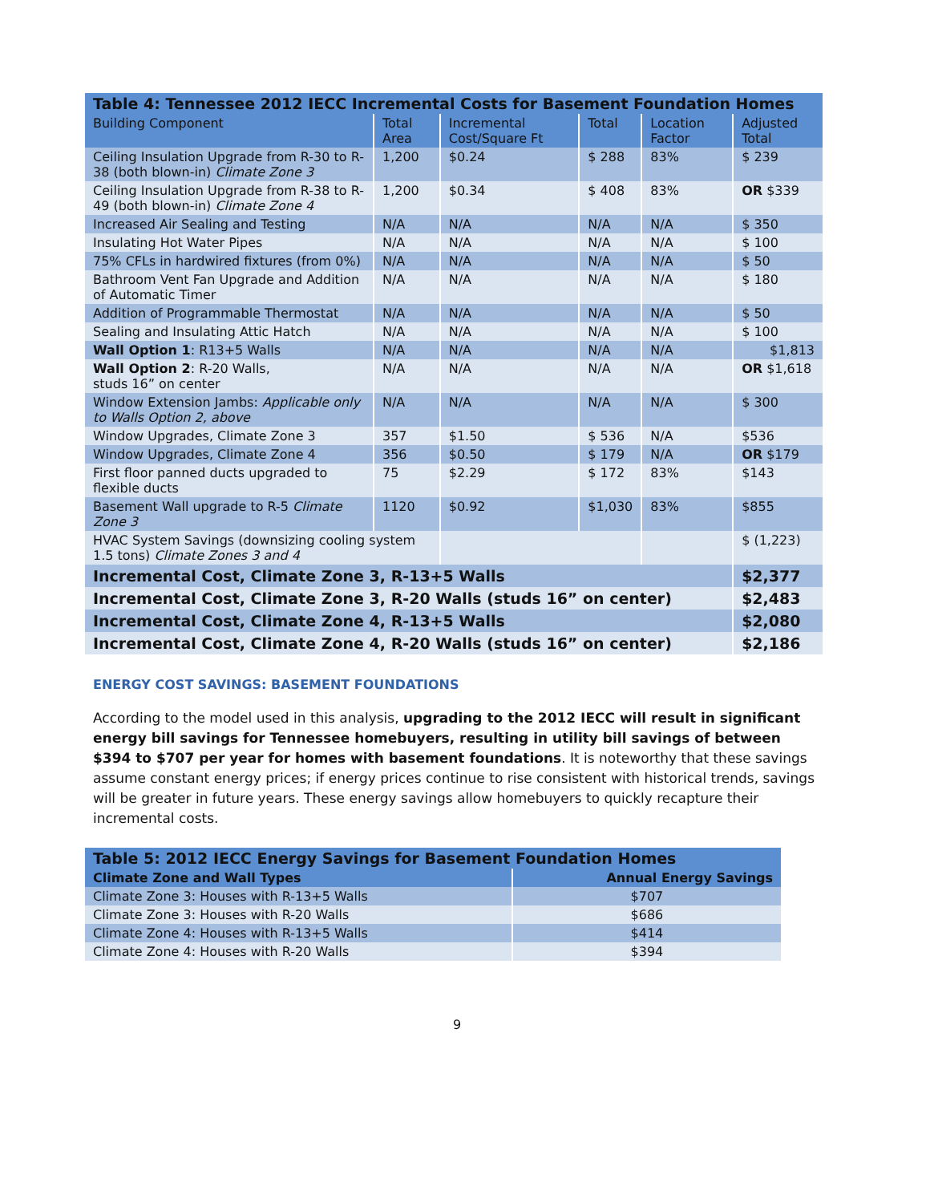| Table 4: Tennessee 2012 IECC Incremental Costs for Basement Foundation Homes | | | | | |
| Building Component | Total Area | Incremental Cost/Square Ft | Total | Location Factor | Adjusted Total |
| Ceiling Insulation Upgrade from R-30 to R-38 (both blown-in) Climate Zone 3 | 1,200 | $0.24 | $ 288 | 83% | $ 239 |
| Ceiling Insulation Upgrade from R-38 to R-49 (both blown-in) Climate Zone 4 | 1,200 | $0.34 | $ 408 | 83% | OR $339 |
| Increased Air Sealing and Testing | N/A | N/A | N/A | N/A | $ 350 |
| Insulating Hot Water Pipes | N/A | N/A | N/A | N/A | $ 100 |
| 75% CFLs in hardwired fixtures (from 0%) | N/A | N/A | N/A | N/A | $ 50 |
| Bathroom Vent Fan Upgrade and Addition of Automatic Timer | N/A | N/A | N/A | N/A | $ 180 |
| Addition of Programmable Thermostat | N/A | N/A | N/A | N/A | $ 50 |
| Sealing and Insulating Attic Hatch | N/A | N/A | N/A | N/A | $ 100 |
| Wall Option 1 : R13+5 Walls | N/A | N/A | N/A | N/A | $1,813 |
| Wall Option 2 : R-20 Walls, studs 16” on center | N/A | N/A | N/A | N/A | OR $1,618 |
| Window Extension Jambs: Applicable only to Walls Option 2, above | N/A | N/A | N/A | N/A | $ 300 |
| Window Upgrades, Climate Zone 3 | 357 | $1.50 | $ 536 | N/A | $536 |
| Window Upgrades, Climate Zone 4 | 356 | $0.50 | $ 179 | N/A | OR $179 |
| First floor panned ducts upgraded to flexible ducts | 75 | $2.29 | $ 172 | 83% | $143 |
| Basement Wall upgrade to R-5 Climate Zone 3 | 1120 | $0.92 | $1,030 | 83% | $855 |
| HVAC System Savings (downsizing cooling system 1.5 tons) Climate Zones 3 and 4 | | | | | $ (1,223) |
| Incremental Cost, Climate Zone 3, R-13+5 Walls | | | | | $2,377 |
| Incremental Cost, Climate Zone 3, R-20 Walls (studs 16” on center) | | | | | $2,483 |
| Incremental Cost, Climate Zone 4, R-13+5 Walls | | | | | $2,080 |
| Incremental Cost, Climate Zone 4, R-20 Walls (studs 16” on center) | | | | | $2,186 |
ENERGY COST SAVINGS: BASEMENT FOUNDATIONS
According to the model used in this analysis, upgrading to the 2012 IECC will result in significant energy bill savings for Tennessee homebuyers, resulting in utility bill savings of between $394 to $707 per year for homes with basement foundations. It is noteworthy that these savings assume constant energy prices; if energy prices continue to rise consistent with historical trends, savings will be greater in future years. These energy savings allow homebuyers to quickly recapture their incremental costs.
| Table 5: 2012 IECC Energy Savings for Basement Foundation Homes | |
| Climate Zone and Wall Types | Annual Energy Savings |
| Climate Zone 3: Houses with R-13+5 Walls | $707 |
| Climate Zone 3: Houses with R-20 Walls | $686 |
| Climate Zone 4: Houses with R-13+5 Walls | $414 |
| Climate Zone 4: Houses with R-20 Walls | $394 |
9